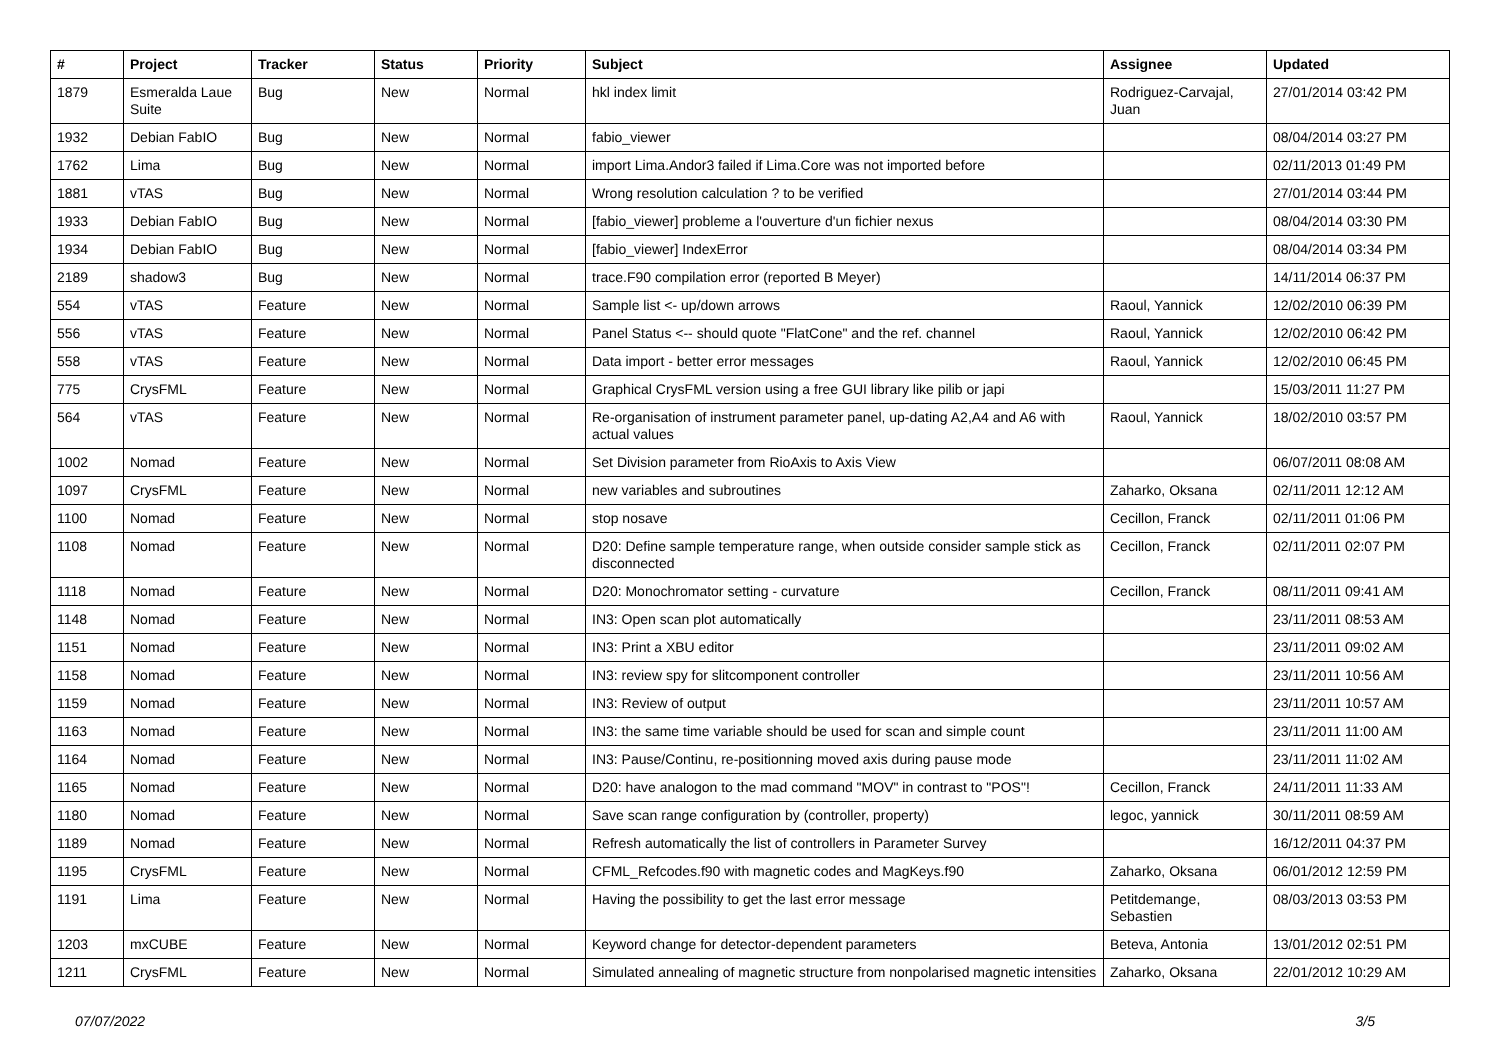| # | Project | Tracker | Status | Priority | Subject | Assignee | Updated |
| --- | --- | --- | --- | --- | --- | --- | --- |
| 1879 | Esmeralda Laue Suite | Bug | New | Normal | hkl index limit | Rodriguez-Carvajal, Juan | 27/01/2014 03:42 PM |
| 1932 | Debian FabIO | Bug | New | Normal | fabio_viewer | | 08/04/2014 03:27 PM |
| 1762 | Lima | Bug | New | Normal | import Lima.Andor3 failed if Lima.Core was not imported before | | 02/11/2013 01:49 PM |
| 1881 | vTAS | Bug | New | Normal | Wrong resolution calculation ? to be verified | | 27/01/2014 03:44 PM |
| 1933 | Debian FabIO | Bug | New | Normal | [fabio_viewer] probleme a l'ouverture d'un fichier nexus | | 08/04/2014 03:30 PM |
| 1934 | Debian FabIO | Bug | New | Normal | [fabio_viewer] IndexError | | 08/04/2014 03:34 PM |
| 2189 | shadow3 | Bug | New | Normal | trace.F90 compilation error (reported B Meyer) | | 14/11/2014 06:37 PM |
| 554 | vTAS | Feature | New | Normal | Sample list <- up/down arrows | Raoul, Yannick | 12/02/2010 06:39 PM |
| 556 | vTAS | Feature | New | Normal | Panel Status <-- should quote "FlatCone" and the ref. channel | Raoul, Yannick | 12/02/2010 06:42 PM |
| 558 | vTAS | Feature | New | Normal | Data import - better error messages | Raoul, Yannick | 12/02/2010 06:45 PM |
| 775 | CrysFML | Feature | New | Normal | Graphical CrysFML version using a free GUI library like pilib or japi | | 15/03/2011 11:27 PM |
| 564 | vTAS | Feature | New | Normal | Re-organisation of instrument parameter panel, up-dating A2,A4 and A6 with actual values | Raoul, Yannick | 18/02/2010 03:57 PM |
| 1002 | Nomad | Feature | New | Normal | Set Division parameter from RioAxis to Axis View | | 06/07/2011 08:08 AM |
| 1097 | CrysFML | Feature | New | Normal | new variables and subroutines | Zaharko, Oksana | 02/11/2011 12:12 AM |
| 1100 | Nomad | Feature | New | Normal | stop nosave | Cecillon, Franck | 02/11/2011 01:06 PM |
| 1108 | Nomad | Feature | New | Normal | D20: Define sample temperature range, when outside consider sample stick as disconnected | Cecillon, Franck | 02/11/2011 02:07 PM |
| 1118 | Nomad | Feature | New | Normal | D20: Monochromator setting - curvature | Cecillon, Franck | 08/11/2011 09:41 AM |
| 1148 | Nomad | Feature | New | Normal | IN3: Open scan plot automatically | | 23/11/2011 08:53 AM |
| 1151 | Nomad | Feature | New | Normal | IN3: Print a XBU editor | | 23/11/2011 09:02 AM |
| 1158 | Nomad | Feature | New | Normal | IN3: review spy for slitcomponent controller | | 23/11/2011 10:56 AM |
| 1159 | Nomad | Feature | New | Normal | IN3: Review of output | | 23/11/2011 10:57 AM |
| 1163 | Nomad | Feature | New | Normal | IN3: the same time variable should be used for scan and simple count | | 23/11/2011 11:00 AM |
| 1164 | Nomad | Feature | New | Normal | IN3: Pause/Continu, re-positionning moved axis during pause mode | | 23/11/2011 11:02 AM |
| 1165 | Nomad | Feature | New | Normal | D20: have analogon to the mad command "MOV" in contrast to "POS"! | Cecillon, Franck | 24/11/2011 11:33 AM |
| 1180 | Nomad | Feature | New | Normal | Save scan range configuration by (controller, property) | legoc, yannick | 30/11/2011 08:59 AM |
| 1189 | Nomad | Feature | New | Normal | Refresh automatically the list of controllers in Parameter Survey | | 16/12/2011 04:37 PM |
| 1195 | CrysFML | Feature | New | Normal | CFML_Refcodes.f90 with magnetic codes and MagKeys.f90 | Zaharko, Oksana | 06/01/2012 12:59 PM |
| 1191 | Lima | Feature | New | Normal | Having the possibility to get the last error message | Petitdemange, Sebastien | 08/03/2013 03:53 PM |
| 1203 | mxCUBE | Feature | New | Normal | Keyword change for detector-dependent parameters | Beteva, Antonia | 13/01/2012 02:51 PM |
| 1211 | CrysFML | Feature | New | Normal | Simulated annealing of magnetic structure from nonpolarised magnetic intensities | Zaharko, Oksana | 22/01/2012 10:29 AM |
07/07/2022 3/5